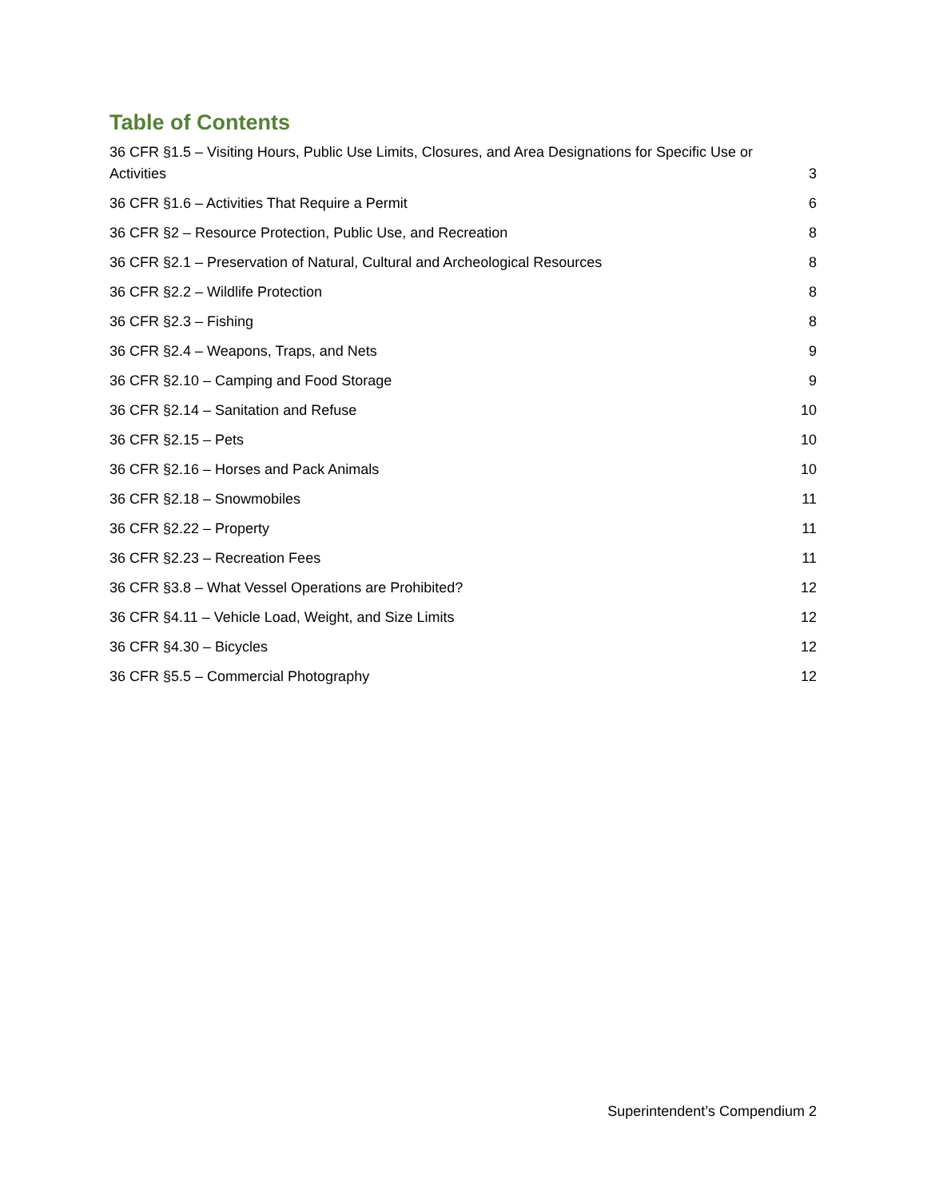Table of Contents
36 CFR §1.5 – Visiting Hours, Public Use Limits, Closures, and Area Designations for Specific Use or Activities 3
36 CFR §1.6 – Activities That Require a Permit 6
36 CFR §2 – Resource Protection, Public Use, and Recreation 8
36 CFR §2.1 – Preservation of Natural, Cultural and Archeological Resources 8
36 CFR §2.2 – Wildlife Protection 8
36 CFR §2.3 – Fishing 8
36 CFR §2.4 – Weapons, Traps, and Nets 9
36 CFR §2.10 – Camping and Food Storage 9
36 CFR §2.14 – Sanitation and Refuse 10
36 CFR §2.15 – Pets 10
36 CFR §2.16 – Horses and Pack Animals 10
36 CFR §2.18 – Snowmobiles 11
36 CFR §2.22 – Property 11
36 CFR §2.23 – Recreation Fees 11
36 CFR §3.8 – What Vessel Operations are Prohibited? 12
36 CFR §4.11 – Vehicle Load, Weight, and Size Limits 12
36 CFR §4.30 – Bicycles 12
36 CFR §5.5 – Commercial Photography 12
Superintendent’s Compendium 2